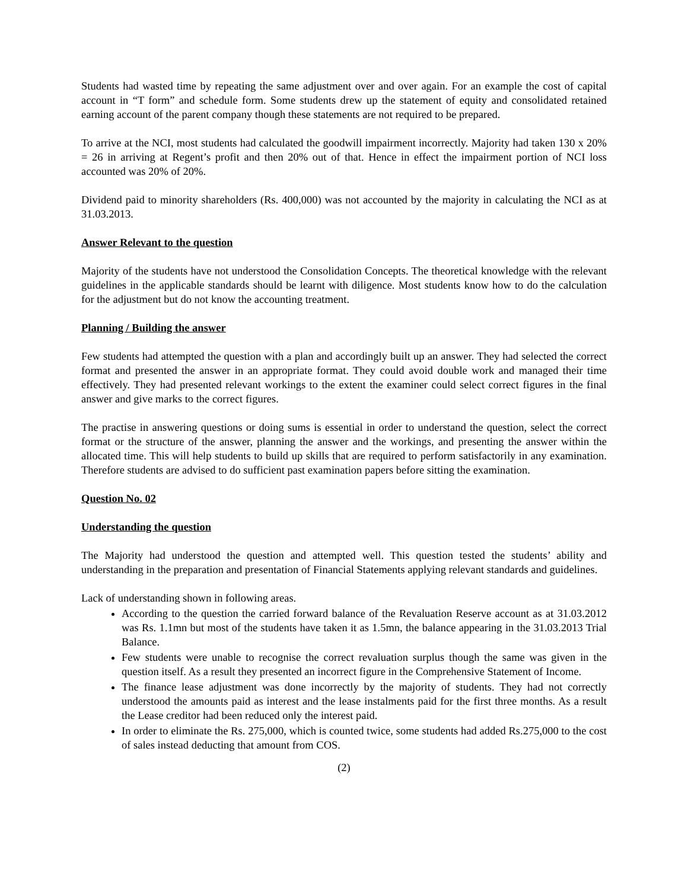Students had wasted time by repeating the same adjustment over and over again. For an example the cost of capital account in “T form” and schedule form. Some students drew up the statement of equity and consolidated retained earning account of the parent company though these statements are not required to be prepared.
To arrive at the NCI, most students had calculated the goodwill impairment incorrectly. Majority had taken 130 x 20% = 26 in arriving at Regent’s profit and then 20% out of that. Hence in effect the impairment portion of NCI loss accounted was 20% of 20%.
Dividend paid to minority shareholders (Rs. 400,000) was not accounted by the majority in calculating the NCI as at 31.03.2013.
Answer Relevant to the question
Majority of the students have not understood the Consolidation Concepts. The theoretical knowledge with the relevant guidelines in the applicable standards should be learnt with diligence. Most students know how to do the calculation for the adjustment but do not know the accounting treatment.
Planning / Building the answer
Few students had attempted the question with a plan and accordingly built up an answer. They had selected the correct format and presented the answer in an appropriate format. They could avoid double work and managed their time effectively. They had presented relevant workings to the extent the examiner could select correct figures in the final answer and give marks to the correct figures.
The practise in answering questions or doing sums is essential in order to understand the question, select the correct format or the structure of the answer, planning the answer and the workings, and presenting the answer within the allocated time. This will help students to build up skills that are required to perform satisfactorily in any examination. Therefore students are advised to do sufficient past examination papers before sitting the examination.
Question No. 02
Understanding the question
The Majority had understood the question and attempted well. This question tested the students’ ability and understanding in the preparation and presentation of Financial Statements applying relevant standards and guidelines.
Lack of understanding shown in following areas.
According to the question the carried forward balance of the Revaluation Reserve account as at 31.03.2012 was Rs. 1.1mn but most of the students have taken it as 1.5mn, the balance appearing in the 31.03.2013 Trial Balance.
Few students were unable to recognise the correct revaluation surplus though the same was given in the question itself. As a result they presented an incorrect figure in the Comprehensive Statement of Income.
The finance lease adjustment was done incorrectly by the majority of students. They had not correctly understood the amounts paid as interest and the lease instalments paid for the first three months. As a result the Lease creditor had been reduced only the interest paid.
In order to eliminate the Rs. 275,000, which is counted twice, some students had added Rs.275,000 to the cost of sales instead deducting that amount from COS.
(2)